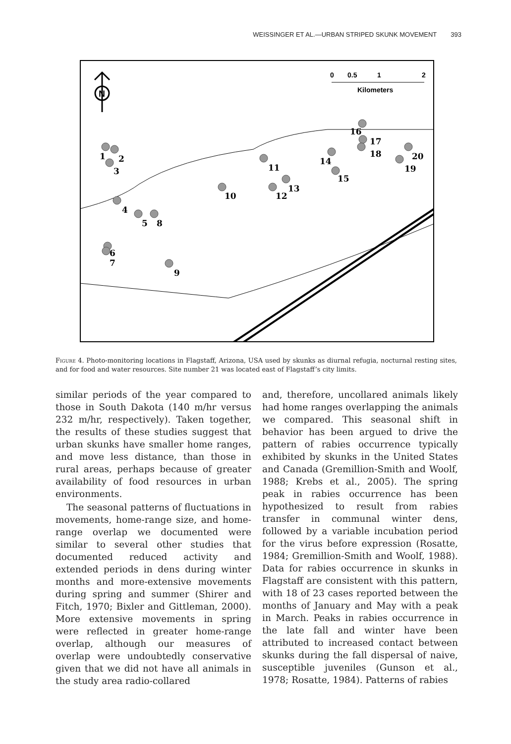WEISSINGER ET AL.—URBAN STRIPED SKUNK MOVEMENT 393
N
0
0.5
1
2
Kilometers
1
2
3
4
5
6
7
8
9
10
11
12
13
14
15
16
17
18
19
20
Figure 4. Photo-monitoring locations in Flagstaff, Arizona, USA used by skunks as diurnal refugia, nocturnal resting sites, and for food and water resources. Site number 21 was located east of Flagstaff’s city limits.
similar periods of the year compared to those in South Dakota (140 m/hr versus 232 m/hr, respectively). Taken together, the results of these studies suggest that urban skunks have smaller home ranges, and move less distance, than those in rural areas, perhaps because of greater availability of food resources in urban environments.
The seasonal patterns of fluctuations in movements, home-range size, and home-range overlap we documented were similar to several other studies that documented reduced activity and extended periods in dens during winter months and more-extensive movements during spring and summer (Shirer and Fitch, 1970; Bixler and Gittleman, 2000). More extensive movements in spring were reflected in greater home-range overlap, although our measures of overlap were undoubtedly conservative given that we did not have all animals in the study area radio-collared
and, therefore, uncollared animals likely had home ranges overlapping the animals we compared. This seasonal shift in behavior has been argued to drive the pattern of rabies occurrence typically exhibited by skunks in the United States and Canada (Gremillion-Smith and Woolf, 1988; Krebs et al., 2005). The spring peak in rabies occurrence has been hypothesized to result from rabies transfer in communal winter dens, followed by a variable incubation period for the virus before expression (Rosatte, 1984; Gremillion-Smith and Woolf, 1988). Data for rabies occurrence in skunks in Flagstaff are consistent with this pattern, with 18 of 23 cases reported between the months of January and May with a peak in March. Peaks in rabies occurrence in the late fall and winter have been attributed to increased contact between skunks during the fall dispersal of naive, susceptible juveniles (Gunson et al., 1978; Rosatte, 1984). Patterns of rabies